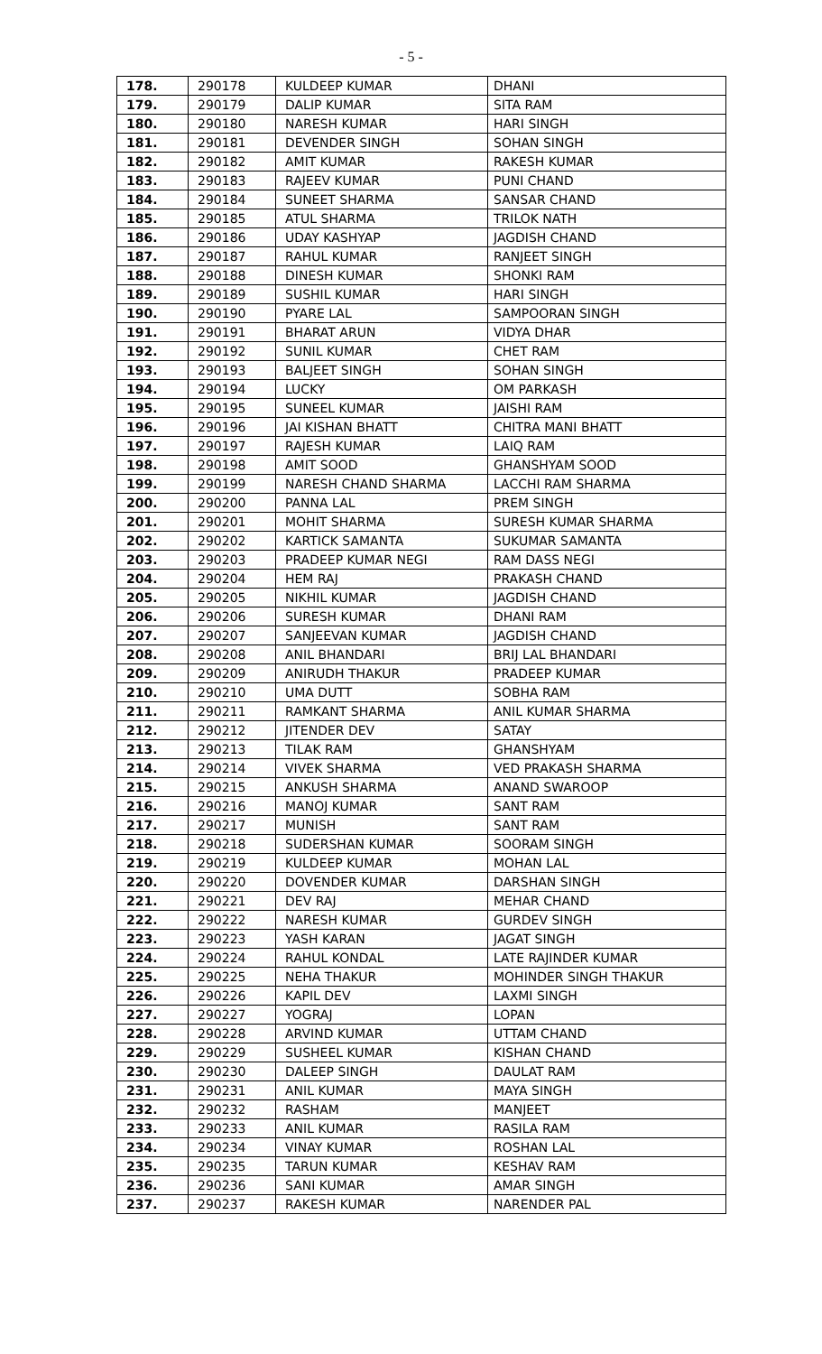- 5 -
| 178. | 290178 | KULDEEP KUMAR | DHANI |
| 179. | 290179 | DALIP KUMAR | SITA RAM |
| 180. | 290180 | NARESH KUMAR | HARI SINGH |
| 181. | 290181 | DEVENDER SINGH | SOHAN SINGH |
| 182. | 290182 | AMIT KUMAR | RAKESH KUMAR |
| 183. | 290183 | RAJEEV KUMAR | PUNI CHAND |
| 184. | 290184 | SUNEET SHARMA | SANSAR CHAND |
| 185. | 290185 | ATUL SHARMA | TRILOK NATH |
| 186. | 290186 | UDAY KASHYAP | JAGDISH CHAND |
| 187. | 290187 | RAHUL KUMAR | RANJEET SINGH |
| 188. | 290188 | DINESH KUMAR | SHONKI RAM |
| 189. | 290189 | SUSHIL KUMAR | HARI SINGH |
| 190. | 290190 | PYARE LAL | SAMPOORAN SINGH |
| 191. | 290191 | BHARAT ARUN | VIDYA DHAR |
| 192. | 290192 | SUNIL KUMAR | CHET RAM |
| 193. | 290193 | BALJEET SINGH | SOHAN SINGH |
| 194. | 290194 | LUCKY | OM PARKASH |
| 195. | 290195 | SUNEEL KUMAR | JAISHI RAM |
| 196. | 290196 | JAI KISHAN BHATT | CHITRA MANI BHATT |
| 197. | 290197 | RAJESH KUMAR | LAIQ RAM |
| 198. | 290198 | AMIT SOOD | GHANSHYAM SOOD |
| 199. | 290199 | NARESH CHAND SHARMA | LACCHI RAM SHARMA |
| 200. | 290200 | PANNA LAL | PREM SINGH |
| 201. | 290201 | MOHIT SHARMA | SURESH KUMAR SHARMA |
| 202. | 290202 | KARTICK SAMANTA | SUKUMAR SAMANTA |
| 203. | 290203 | PRADEEP KUMAR NEGI | RAM DASS NEGI |
| 204. | 290204 | HEM RAJ | PRAKASH CHAND |
| 205. | 290205 | NIKHIL KUMAR | JAGDISH CHAND |
| 206. | 290206 | SURESH KUMAR | DHANI RAM |
| 207. | 290207 | SANJEEVAN KUMAR | JAGDISH CHAND |
| 208. | 290208 | ANIL BHANDARI | BRIJ LAL BHANDARI |
| 209. | 290209 | ANIRUDH THAKUR | PRADEEP KUMAR |
| 210. | 290210 | UMA DUTT | SOBHA RAM |
| 211. | 290211 | RAMKANT SHARMA | ANIL KUMAR SHARMA |
| 212. | 290212 | JITENDER DEV | SATAY |
| 213. | 290213 | TILAK RAM | GHANSHYAM |
| 214. | 290214 | VIVEK SHARMA | VED PRAKASH SHARMA |
| 215. | 290215 | ANKUSH SHARMA | ANAND SWAROOP |
| 216. | 290216 | MANOJ KUMAR | SANT RAM |
| 217. | 290217 | MUNISH | SANT RAM |
| 218. | 290218 | SUDERSHAN KUMAR | SOORAM SINGH |
| 219. | 290219 | KULDEEP KUMAR | MOHAN LAL |
| 220. | 290220 | DOVENDER KUMAR | DARSHAN SINGH |
| 221. | 290221 | DEV RAJ | MEHAR CHAND |
| 222. | 290222 | NARESH KUMAR | GURDEV SINGH |
| 223. | 290223 | YASH KARAN | JAGAT SINGH |
| 224. | 290224 | RAHUL KONDAL | LATE RAJINDER KUMAR |
| 225. | 290225 | NEHA THAKUR | MOHINDER SINGH THAKUR |
| 226. | 290226 | KAPIL DEV | LAXMI SINGH |
| 227. | 290227 | YOGRAJ | LOPAN |
| 228. | 290228 | ARVIND KUMAR | UTTAM CHAND |
| 229. | 290229 | SUSHEEL KUMAR | KISHAN CHAND |
| 230. | 290230 | DALEEP SINGH | DAULAT RAM |
| 231. | 290231 | ANIL KUMAR | MAYA SINGH |
| 232. | 290232 | RASHAM | MANJEET |
| 233. | 290233 | ANIL KUMAR | RASILA RAM |
| 234. | 290234 | VINAY KUMAR | ROSHAN LAL |
| 235. | 290235 | TARUN KUMAR | KESHAV RAM |
| 236. | 290236 | SANI KUMAR | AMAR SINGH |
| 237. | 290237 | RAKESH KUMAR | NARENDER PAL |